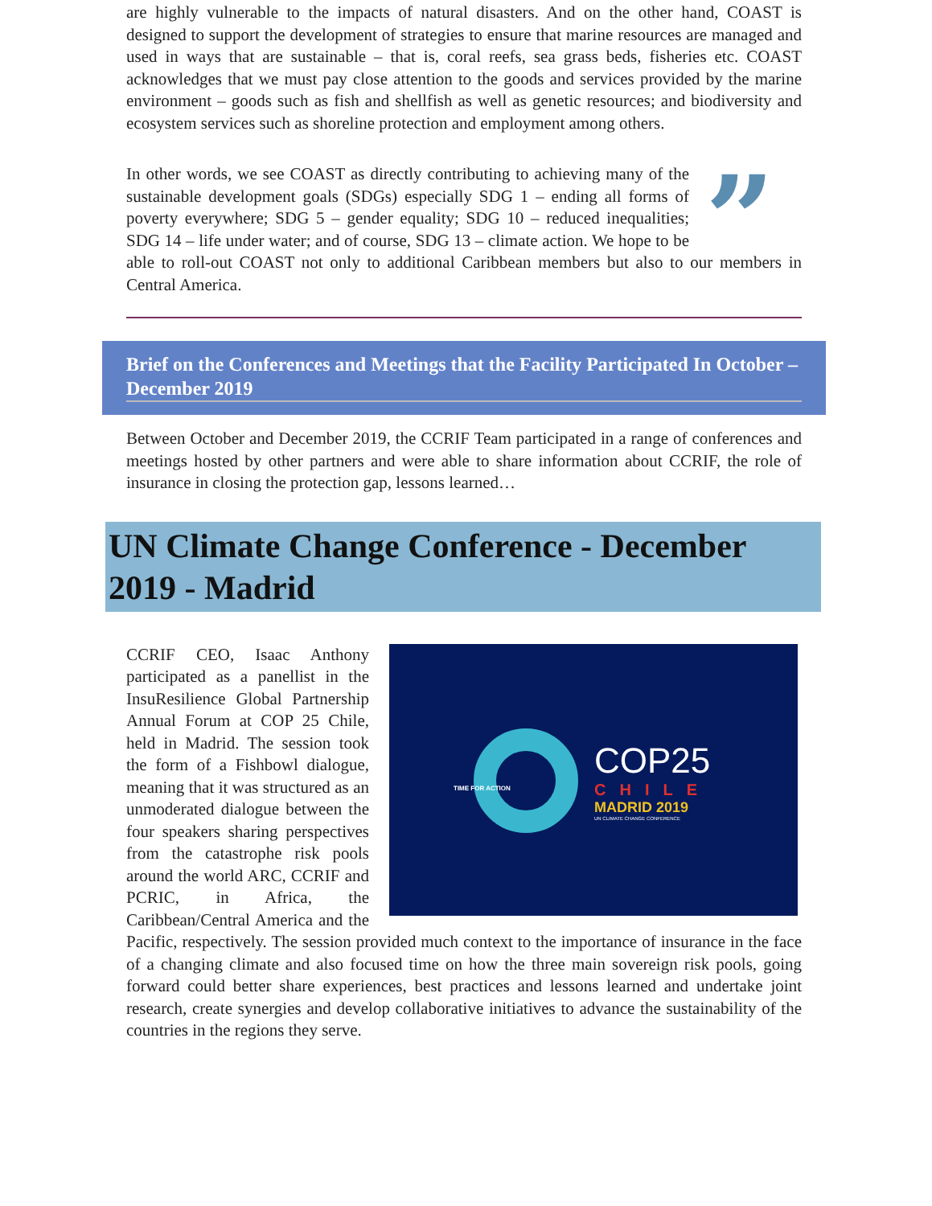are highly vulnerable to the impacts of natural disasters. And on the other hand, COAST is designed to support the development of strategies to ensure that marine resources are managed and used in ways that are sustainable – that is, coral reefs, sea grass beds, fisheries etc. COAST acknowledges that we must pay close attention to the goods and services provided by the marine environment – goods such as fish and shellfish as well as genetic resources; and biodiversity and ecosystem services such as shoreline protection and employment among others.
”
In other words, we see COAST as directly contributing to achieving many of the sustainable development goals (SDGs) especially SDG 1 – ending all forms of poverty everywhere; SDG 5 – gender equality; SDG 10 – reduced inequalities; SDG 14 – life under water; and of course, SDG 13 – climate action. We hope to be able to roll-out COAST not only to additional Caribbean members but also to our members in Central America.
Brief on the Conferences and Meetings that the Facility Participated In October – December 2019
Between October and December 2019, the CCRIF Team participated in a range of conferences and meetings hosted by other partners and were able to share information about CCRIF, the role of insurance in closing the protection gap, lessons learned…
UN Climate Change Conference - December 2019 - Madrid
TIME FOR ACTION
COP25
CHILE
MADRID 2019
UN CLIMATE CHANGE CONFERENCE
CCRIF CEO, Isaac Anthony participated as a panellist in the InsuResilience Global Partnership Annual Forum at COP 25 Chile, held in Madrid. The session took the form of a Fishbowl dialogue, meaning that it was structured as an unmoderated dialogue between the four speakers sharing perspectives from the catastrophe risk pools around the world ARC, CCRIF and PCRIC, in Africa, the Caribbean/Central America and the Pacific, respectively. The session provided much context to the importance of insurance in the face of a changing climate and also focused time on how the three main sovereign risk pools, going forward could better share experiences, best practices and lessons learned and undertake joint research, create synergies and develop collaborative initiatives to advance the sustainability of the countries in the regions they serve.